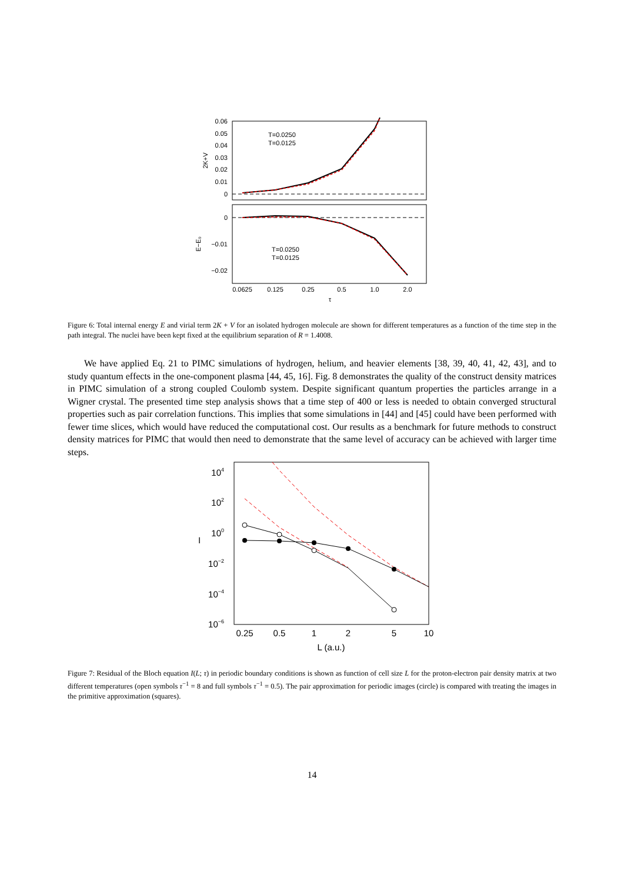0.06
0.05
0.04
0.03
0.02
0.01
0
0
−0.01
−0.02
2K+V
E−E₀
T=0.0250
T=0.0125
T=0.0250
T=0.0125
0.0625
0.125
0.25
0.5
1.0
2.0
τ
Figure 6: Total internal energy E and virial term 2K + V for an isolated hydrogen molecule are shown for different temperatures as a function of the time step in the path integral. The nuclei have been kept fixed at the equilibrium separation of R = 1.4008.
We have applied Eq. 21 to PIMC simulations of hydrogen, helium, and heavier elements [38, 39, 40, 41, 42, 43], and to study quantum effects in the one-component plasma [44, 45, 16]. Fig. 8 demonstrates the quality of the construct density matrices in PIMC simulation of a strong coupled Coulomb system. Despite significant quantum properties the particles arrange in a Wigner crystal. The presented time step analysis shows that a time step of 400 or less is needed to obtain converged structural properties such as pair correlation functions. This implies that some simulations in [44] and [45] could have been performed with fewer time slices, which would have reduced the computational cost. Our results as a benchmark for future methods to construct density matrices for PIMC that would then need to demonstrate that the same level of accuracy can be achieved with larger time steps.
104
102
100
10−2
10−4
10−6
I
0.25
0.5
1
2
5
10
L (a.u.)
Figure 7: Residual of the Bloch equation I(L; τ) in periodic boundary conditions is shown as function of cell size L for the proton-electron pair density matrix at two different temperatures (open symbols τ<sup>−1</sup> = 8 and full symbols τ<sup>−1</sup> = 0.5). The pair approximation for periodic images (circle) is compared with treating the images in the primitive approximation (squares).
14